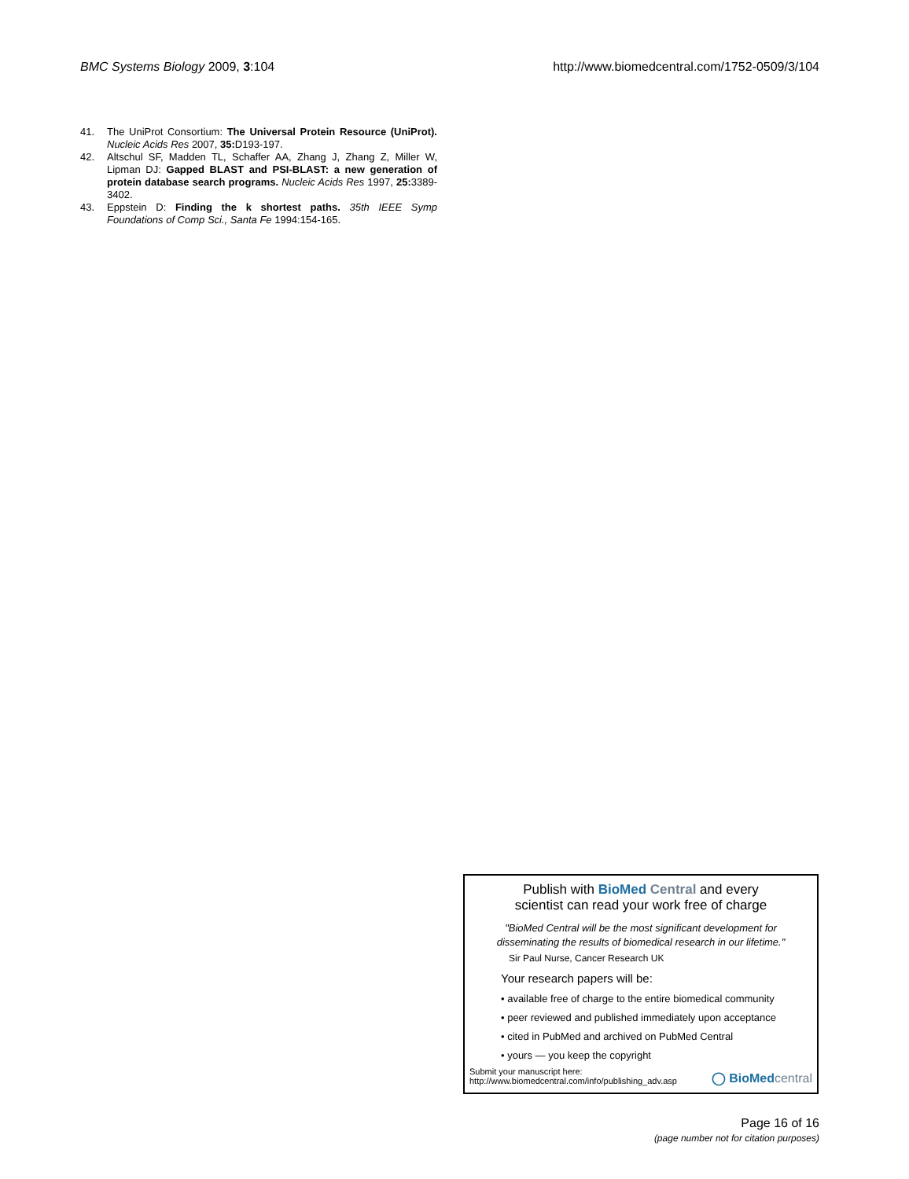BMC Systems Biology 2009, 3:104 http://www.biomedcentral.com/1752-0509/3/104
41. The UniProt Consortium: The Universal Protein Resource (UniProt). Nucleic Acids Res 2007, 35: D193-197.
42. Altschul SF, Madden TL, Schaffer AA, Zhang J, Zhang Z, Miller W, Lipman DJ: Gapped BLAST and PSI-BLAST: a new generation of protein database search programs. Nucleic Acids Res 1997, 25: 3389-3402.
43. Eppstein D: Finding the k shortest paths. 35th IEEE Symp Foundations of Comp Sci., Santa Fe 1994:154-165.
Publish with BioMed Central and every
scientist can read your work free of charge
"BioMed Central will be the most significant development for
disseminating the results of biomedical research in our lifetime."
Sir Paul Nurse, Cancer Research UK
Your research papers will be:
• available free of charge to the entire biomedical community
• peer reviewed and published immediately upon acceptance
• cited in PubMed and archived on PubMed Central
• yours — you keep the copyright
Submit your manuscript here:
http://www.biomedcentral.com/info/publishing_adv.asp ◯ BioMedcentral
Page 16 of 16
(page number not for citation purposes)